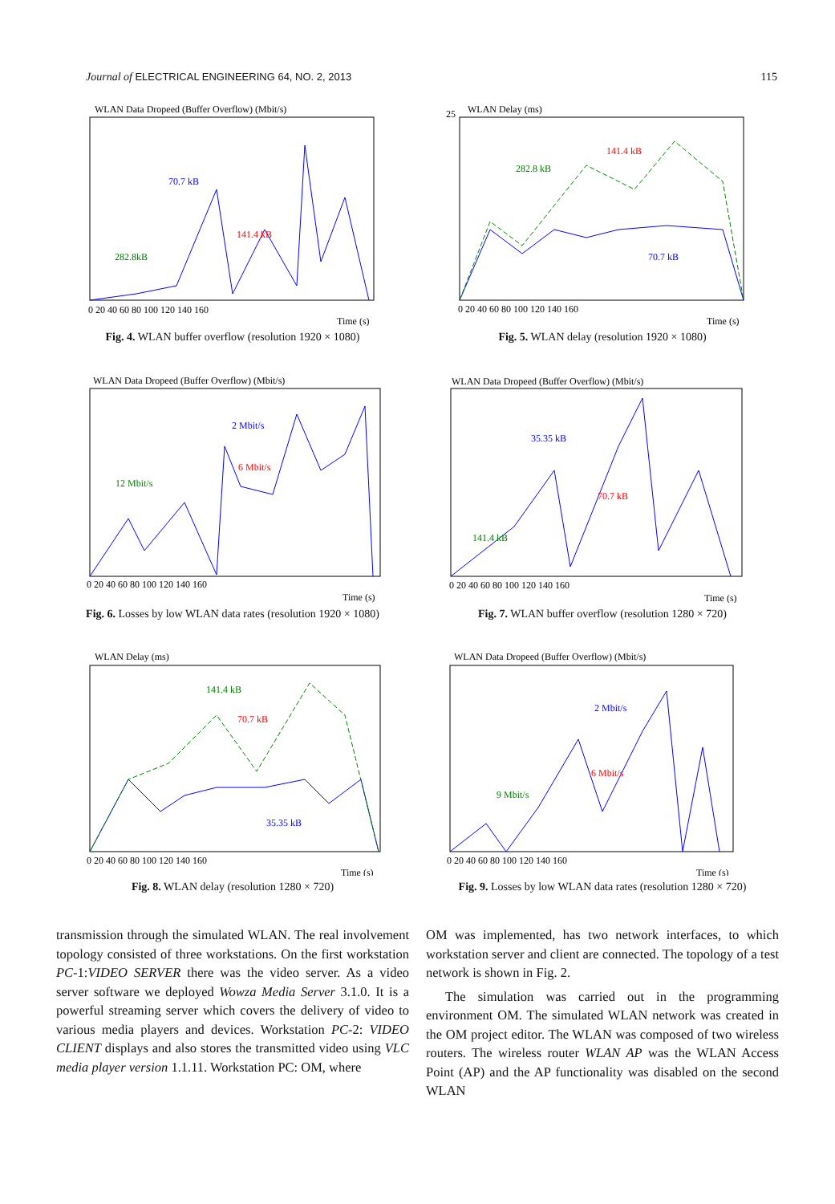Journal of ELECTRICAL ENGINEERING 64, NO. 2, 2013 115
WLAN Data Dropeed (Buffer Overflow) (Mbit/s)
70.7 kB
141.4 kB
282.8kB
0 20 40 60 80 100 120 140 160
Time (s)
Fig. 4. WLAN buffer overflow (resolution 1920 × 1080)
WLAN Delay (ms)
25
141.4 kB
282.8 kB
70.7 kB
0 20 40 60 80 100 120 140 160
Time (s)
Fig. 5. WLAN delay (resolution 1920 × 1080)
WLAN Data Dropeed (Buffer Overflow) (Mbit/s)
2 Mbit/s
6 Mbit/s
12 Mbit/s
0 20 40 60 80 100 120 140 160
Time (s)
Fig. 6. Losses by low WLAN data rates (resolution 1920 × 1080)
WLAN Data Dropeed (Buffer Overflow) (Mbit/s)
35.35 kB
70.7 kB
141.4 kB
0 20 40 60 80 100 120 140 160
Time (s)
Fig. 7. WLAN buffer overflow (resolution 1280 × 720)
WLAN Delay (ms)
141.4 kB
70.7 kB
35.35 kB
0 20 40 60 80 100 120 140 160
Time (s)
Fig. 8. WLAN delay (resolution 1280 × 720)
WLAN Data Dropeed (Buffer Overflow) (Mbit/s)
2 Mbit/s
6 Mbit/s
9 Mbit/s
0 20 40 60 80 100 120 140 160
Time (s)
Fig. 9. Losses by low WLAN data rates (resolution 1280 × 720)
transmission through the simulated WLAN. The real involvement topology consisted of three workstations. On the first workstation PC-1:VIDEO SERVER there was the video server. As a video server software we deployed Wowza Media Server 3.1.0. It is a powerful streaming server which covers the delivery of video to various media players and devices. Workstation PC-2: VIDEO CLIENT displays and also stores the transmitted video using VLC media player version 1.1.11. Workstation PC: OM, where
OM was implemented, has two network interfaces, to which workstation server and client are connected. The topology of a test network is shown in Fig. 2.
The simulation was carried out in the programming environment OM. The simulated WLAN network was created in the OM project editor. The WLAN was composed of two wireless routers. The wireless router WLAN AP was the WLAN Access Point (AP) and the AP functionality was disabled on the second WLAN